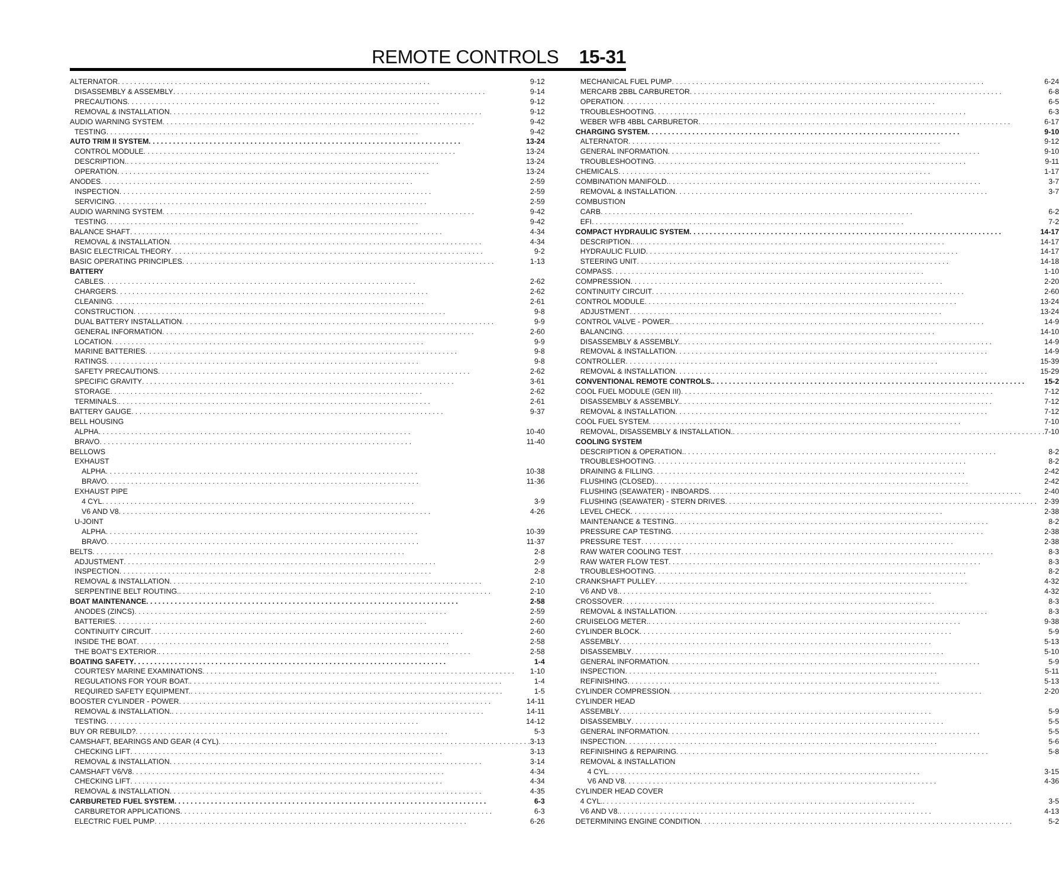REMOTE CONTROLS 15-31
ALTERNATOR 9-12
DISASSEMBLY & ASSEMBLY 9-14
PRECAUTIONS 9-12
REMOVAL & INSTALLATION 9-12
AUDIO WARNING SYSTEM 9-42
TESTING 9-42
AUTO TRIM II SYSTEM 13-24
CONTROL MODULE 13-24
DESCRIPTION. 13-24
OPERATION 13-24
ANODES 2-59
INSPECTION 2-59
SERVICING 2-59
AUDIO WARNING SYSTEM 9-42
TESTING 9-42
BALANCE SHAFT 4-34
REMOVAL & INSTALLATION 4-34
BASIC ELECTRICAL THEORY 9-2
BASIC OPERATING PRINCIPLES 1-13
BATTERY
CABLES 2-62
CHARGERS 2-62
CLEANING 2-61
CONSTRUCTION 9-8
DUAL BATTERY INSTALLATION 9-9
GENERAL INFORMATION 2-60
LOCATION 9-9
MARINE BATTERIES 9-8
RATINGS 9-8
SAFETY PRECAUTIONS 2-62
SPECIFIC GRAVITY 3-61
STORAGE 2-62
TERMINALS. 2-61
BATTERY GAUGE 9-37
BELL HOUSING
ALPHA 10-40
BRAVO 11-40
BELLOWS
EXHAUST
ALPHA 10-38
BRAVO 11-36
EXHAUST PIPE
4 CYL 3-9
V6 AND V8 4-26
U-JOINT
ALPHA 10-39
BRAVO 11-37
BELTS 2-8
ADJUSTMENT 2-9
INSPECTION 2-8
REMOVAL & INSTALLATION 2-10
SERPENTINE BELT ROUTING. 2-10
BOAT MAINTENANCE 2-58
ANODES (ZINCS) 2-59
BATTERIES 2-60
CONTINUITY CIRCUIT 2-60
INSIDE THE BOAT 2-58
THE BOAT'S EXTERIOR. 2-58
BOATING SAFETY 1-4
COURTESY MARINE EXAMINATIONS 1-10
REGULATIONS FOR YOUR BOAT. 1-4
REQUIRED SAFETY EQUIPMENT. 1-5
BOOSTER CYLINDER - POWER 14-11
REMOVAL & INSTALLATION. 14-11
TESTING 14-12
BUY OR REBUILD? 5-3
CAMSHAFT, BEARINGS AND GEAR (4 CYL) 3-13
CHECKING LIFT 3-13
REMOVAL & INSTALLATION 3-14
CAMSHAFT V6/V8 4-34
CHECKING LIFT 4-34
REMOVAL & INSTALLATION 4-35
CARBURETED FUEL SYSTEM 6-3
CARBURETOR APPLICATIONS 6-3
ELECTRIC FUEL PUMP 6-26
MECHANICAL FUEL PUMP 6-24
MERCARB 2BBL CARBURETOR 6-8
OPERATION 6-5
TROUBLESHOOTING 6-3
WEBER WFB 4BBL CARBURETOR 6-17
CHARGING SYSTEM 9-10
ALTERNATOR 9-12
GENERAL INFORMATION 9-10
TROUBLESHOOTING 9-11
CHEMICALS 1-17
COMBINATION MANIFOLD. 3-7
REMOVAL & INSTALLATION 3-7
COMBUSTION
CARB 6-2
EFI 7-2
COMPACT HYDRAULIC SYSTEM 14-17
DESCRIPTION. 14-17
HYDRAULIC FLUID 14-17
STEERING UNIT 14-18
COMPASS 1-10
COMPRESSION 2-20
CONTINUITY CIRCUIT 2-60
CONTROL MODULE 13-24
ADJUSTMENT 13-24
CONTROL VALVE - POWER. 14-9
BALANCING 14-10
DISASSEMBLY & ASSEMBLY. 14-9
REMOVAL & INSTALLATION 14-9
CONTROLLER 15-39
REMOVAL & INSTALLATION 15-29
CONVENTIONAL REMOTE CONTROLS. 15-2
COOL FUEL MODULE (GEN III) 7-12
DISASSEMBLY & ASSEMBLY. 7-12
REMOVAL & INSTALLATION 7-12
COOL FUEL SYSTEM 7-10
REMOVAL, DISASSEMBLY & INSTALLATION. 7-10
COOLING SYSTEM
DESCRIPTION & OPERATION. 8-2
TROUBLESHOOTING 8-2
DRAINING & FILLING 2-42
FLUSHING (CLOSED). 2-42
FLUSHING (SEAWATER) - INBOARDS 2-40
FLUSHING (SEAWATER) - STERN DRIVES 2-39
LEVEL CHECK 2-38
MAINTENANCE & TESTING. 8-2
PRESSURE CAP TESTING 2-38
PRESSURE TEST 2-38
RAW WATER COOLING TEST 8-3
RAW WATER FLOW TEST 8-3
TROUBLESHOOTING 8-2
CRANKSHAFT PULLEY 4-32
V6 AND V8. 4-32
CROSSOVER 8-3
REMOVAL & INSTALLATION 8-3
CRUISELOG METER. 9-38
CYLINDER BLOCK 5-9
ASSEMBLY 5-13
DISASSEMBLY 5-10
GENERAL INFORMATION 5-9
INSPECTION 5-11
REFINISHING 5-13
CYLINDER COMPRESSION 2-20
CYLINDER HEAD
ASSEMBLY 5-9
DISASSEMBLY 5-5
GENERAL INFORMATION 5-5
INSPECTION 5-6
REFINISHING & REPAIRING 5-8
REMOVAL & INSTALLATION
4 CYL 3-15
V6 AND V8 4-36
CYLINDER HEAD COVER
4 CYL. 3-5
V6 AND V8. 4-13
DETERMINING ENGINE CONDITION 5-2